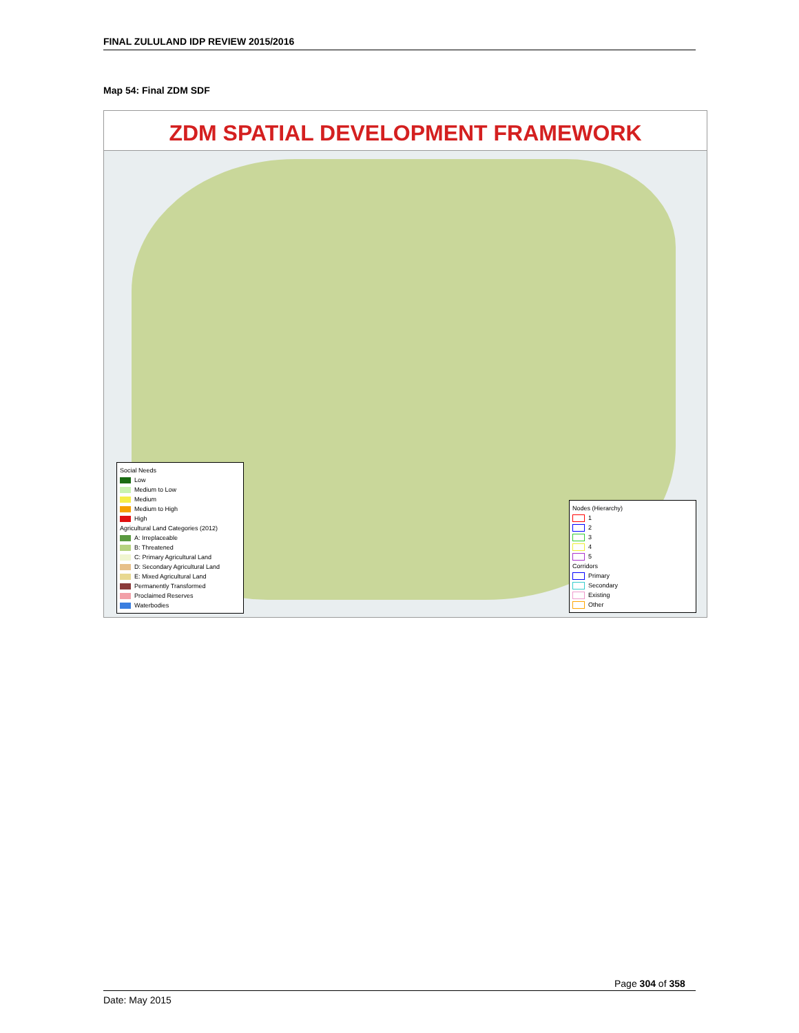FINAL ZULULAND IDP REVIEW 2015/2016
Map 54: Final ZDM SDF
ZDM SPATIAL DEVELOPMENT FRAMEWORK
Social Needs
Low
Medium to Low
Medium
Medium to High
High
Agricultural Land Categories (2012)
A: Irreplaceable
B: Threatened
C: Primary Agricultural Land
D: Secondary Agricultural Land
E: Mixed Agricultural Land
Permanently Transformed
Proclaimed Reserves
Waterbodies
Nodes (Hierarchy)
1
2
3
4
5
Corridors
Primary
Secondary
Existing
Other
Page 304 of 358
Date: May 2015